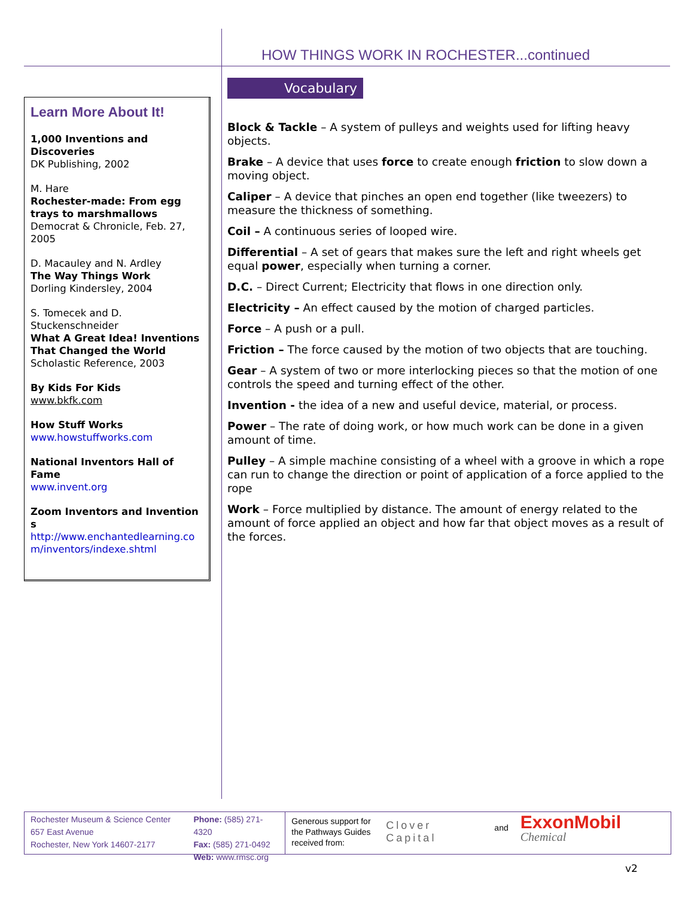HOW THINGS WORK IN ROCHESTER...continued
Learn More About It!
1,000 Inventions and Discoveries
DK Publishing, 2002
M. Hare
Rochester-made: From egg trays to marshmallows
Democrat & Chronicle, Feb. 27, 2005
D. Macauley and N. Ardley
The Way Things Work
Dorling Kindersley, 2004
S. Tomecek and D. Stuckenschneider
What A Great Idea! Inventions That Changed the World
Scholastic Reference, 2003
By Kids For Kids
www.bkfk.com
How Stuff Works
www.howstuffworks.com
National Inventors Hall of Fame
www.invent.org
Zoom Inventors and Inventions
http://www.enchantedlearning.com/inventors/indexe.shtml
Vocabulary
Block & Tackle – A system of pulleys and weights used for lifting heavy objects.
Brake – A device that uses force to create enough friction to slow down a moving object.
Caliper – A device that pinches an open end together (like tweezers) to measure the thickness of something.
Coil – A continuous series of looped wire.
Differential – A set of gears that makes sure the left and right wheels get equal power, especially when turning a corner.
D.C. – Direct Current; Electricity that flows in one direction only.
Electricity – An effect caused by the motion of charged particles.
Force – A push or a pull.
Friction – The force caused by the motion of two objects that are touching.
Gear – A system of two or more interlocking pieces so that the motion of one controls the speed and turning effect of the other.
Invention - the idea of a new and useful device, material, or process.
Power – The rate of doing work, or how much work can be done in a given amount of time.
Pulley – A simple machine consisting of a wheel with a groove in which a rope can run to change the direction or point of application of a force applied to the rope
Work – Force multiplied by distance. The amount of energy related to the amount of force applied an object and how far that object moves as a result of the forces.
Rochester Museum & Science Center
657 East Avenue
Rochester, New York 14607-2177
Phone: (585) 271-4320
Fax: (585) 271-0492
Web: www.rmsc.org
Generous support for the Pathways Guides received from:
Clover Capital
and
ExxonMobil Chemical
v2